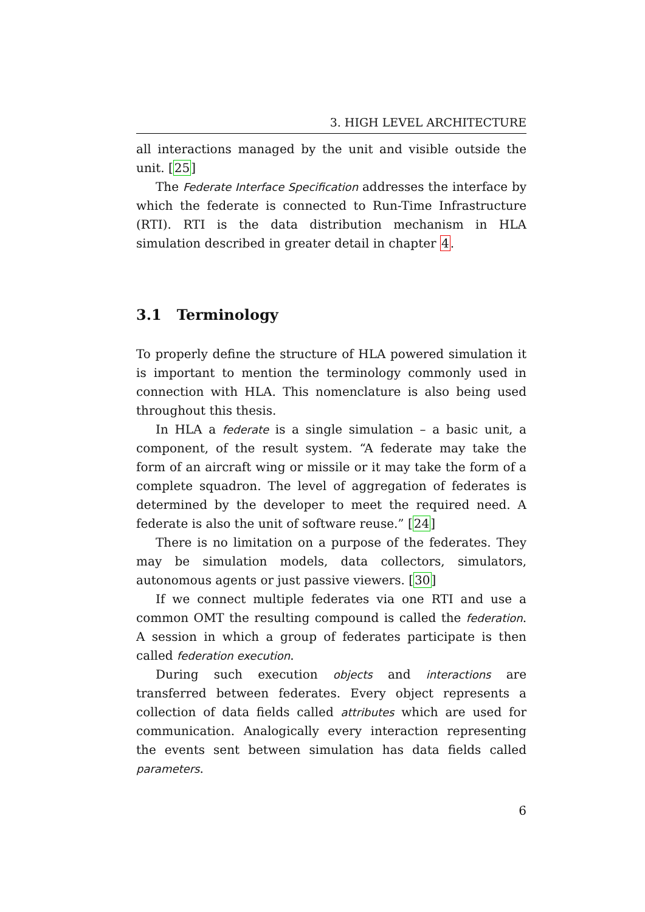3. HIGH LEVEL ARCHITECTURE
all interactions managed by the unit and visible outside the unit. [25]
The Federate Interface Specification addresses the interface by which the federate is connected to Run-Time Infrastructure (RTI). RTI is the data distribution mechanism in HLA simulation described in greater detail in chapter 4.
3.1 Terminology
To properly define the structure of HLA powered simulation it is important to mention the terminology commonly used in connection with HLA. This nomenclature is also being used throughout this thesis.
In HLA a federate is a single simulation – a basic unit, a component, of the result system. “A federate may take the form of an aircraft wing or missile or it may take the form of a complete squadron. The level of aggregation of federates is determined by the developer to meet the required need. A federate is also the unit of software reuse.” [24]
There is no limitation on a purpose of the federates. They may be simulation models, data collectors, simulators, autonomous agents or just passive viewers. [30]
If we connect multiple federates via one RTI and use a common OMT the resulting compound is called the federation. A session in which a group of federates participate is then called federation execution.
During such execution objects and interactions are transferred between federates. Every object represents a collection of data fields called attributes which are used for communication. Analogically every interaction representing the events sent between simulation has data fields called parameters.
6